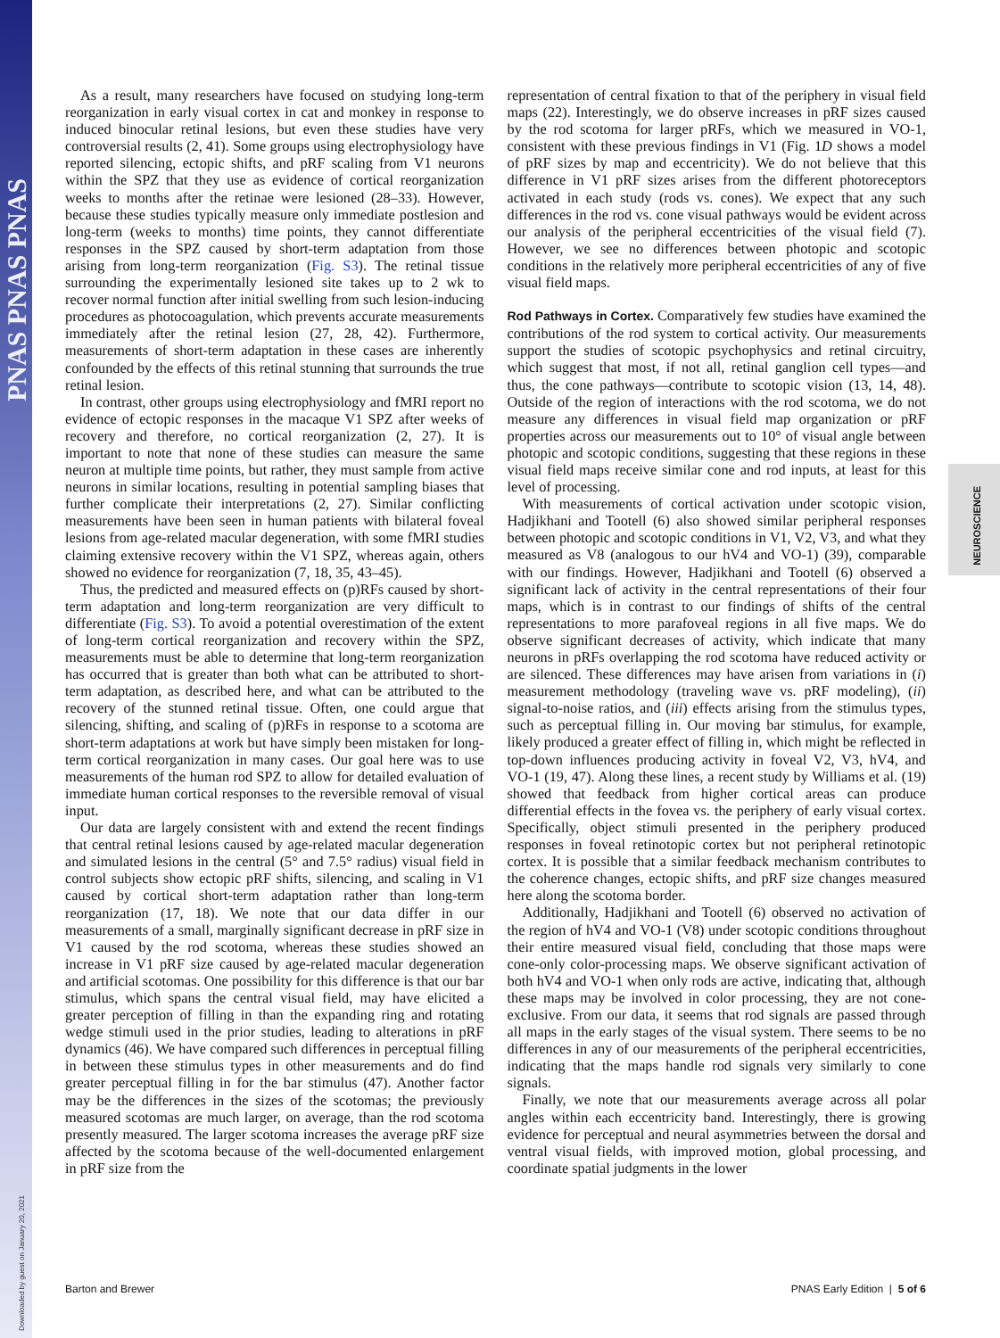PNAS PNAS PNAS
Downloaded by guest on January 20, 2021
NEUROSCIENCE
As a result, many researchers have focused on studying long-term reorganization in early visual cortex in cat and monkey in response to induced binocular retinal lesions, but even these studies have very controversial results (2, 41). Some groups using electrophysiology have reported silencing, ectopic shifts, and pRF scaling from V1 neurons within the SPZ that they use as evidence of cortical reorganization weeks to months after the retinae were lesioned (28–33). However, because these studies typically measure only immediate postlesion and long-term (weeks to months) time points, they cannot differentiate responses in the SPZ caused by short-term adaptation from those arising from long-term reorganization (Fig. S3). The retinal tissue surrounding the experimentally lesioned site takes up to 2 wk to recover normal function after initial swelling from such lesion-inducing procedures as photocoagulation, which prevents accurate measurements immediately after the retinal lesion (27, 28, 42). Furthermore, measurements of short-term adaptation in these cases are inherently confounded by the effects of this retinal stunning that surrounds the true retinal lesion.
In contrast, other groups using electrophysiology and fMRI report no evidence of ectopic responses in the macaque V1 SPZ after weeks of recovery and therefore, no cortical reorganization (2, 27). It is important to note that none of these studies can measure the same neuron at multiple time points, but rather, they must sample from active neurons in similar locations, resulting in potential sampling biases that further complicate their interpretations (2, 27). Similar conflicting measurements have been seen in human patients with bilateral foveal lesions from age-related macular degeneration, with some fMRI studies claiming extensive recovery within the V1 SPZ, whereas again, others showed no evidence for reorganization (7, 18, 35, 43–45).
Thus, the predicted and measured effects on (p)RFs caused by short-term adaptation and long-term reorganization are very difficult to differentiate (Fig. S3). To avoid a potential overestimation of the extent of long-term cortical reorganization and recovery within the SPZ, measurements must be able to determine that long-term reorganization has occurred that is greater than both what can be attributed to short-term adaptation, as described here, and what can be attributed to the recovery of the stunned retinal tissue. Often, one could argue that silencing, shifting, and scaling of (p)RFs in response to a scotoma are short-term adaptations at work but have simply been mistaken for long-term cortical reorganization in many cases. Our goal here was to use measurements of the human rod SPZ to allow for detailed evaluation of immediate human cortical responses to the reversible removal of visual input.
Our data are largely consistent with and extend the recent findings that central retinal lesions caused by age-related macular degeneration and simulated lesions in the central (5° and 7.5° radius) visual field in control subjects show ectopic pRF shifts, silencing, and scaling in V1 caused by cortical short-term adaptation rather than long-term reorganization (17, 18). We note that our data differ in our measurements of a small, marginally significant decrease in pRF size in V1 caused by the rod scotoma, whereas these studies showed an increase in V1 pRF size caused by age-related macular degeneration and artificial scotomas. One possibility for this difference is that our bar stimulus, which spans the central visual field, may have elicited a greater perception of filling in than the expanding ring and rotating wedge stimuli used in the prior studies, leading to alterations in pRF dynamics (46). We have compared such differences in perceptual filling in between these stimulus types in other measurements and do find greater perceptual filling in for the bar stimulus (47). Another factor may be the differences in the sizes of the scotomas; the previously measured scotomas are much larger, on average, than the rod scotoma presently measured. The larger scotoma increases the average pRF size affected by the scotoma because of the well-documented enlargement in pRF size from the
representation of central fixation to that of the periphery in visual field maps (22). Interestingly, we do observe increases in pRF sizes caused by the rod scotoma for larger pRFs, which we measured in VO-1, consistent with these previous findings in V1 (Fig. 1D shows a model of pRF sizes by map and eccentricity). We do not believe that this difference in V1 pRF sizes arises from the different photoreceptors activated in each study (rods vs. cones). We expect that any such differences in the rod vs. cone visual pathways would be evident across our analysis of the peripheral eccentricities of the visual field (7). However, we see no differences between photopic and scotopic conditions in the relatively more peripheral eccentricities of any of five visual field maps.
Rod Pathways in Cortex. Comparatively few studies have examined the contributions of the rod system to cortical activity. Our measurements support the studies of scotopic psychophysics and retinal circuitry, which suggest that most, if not all, retinal ganglion cell types—and thus, the cone pathways—contribute to scotopic vision (13, 14, 48). Outside of the region of interactions with the rod scotoma, we do not measure any differences in visual field map organization or pRF properties across our measurements out to 10° of visual angle between photopic and scotopic conditions, suggesting that these regions in these visual field maps receive similar cone and rod inputs, at least for this level of processing.
With measurements of cortical activation under scotopic vision, Hadjikhani and Tootell (6) also showed similar peripheral responses between photopic and scotopic conditions in V1, V2, V3, and what they measured as V8 (analogous to our hV4 and VO-1) (39), comparable with our findings. However, Hadjikhani and Tootell (6) observed a significant lack of activity in the central representations of their four maps, which is in contrast to our findings of shifts of the central representations to more parafoveal regions in all five maps. We do observe significant decreases of activity, which indicate that many neurons in pRFs overlapping the rod scotoma have reduced activity or are silenced. These differences may have arisen from variations in (i) measurement methodology (traveling wave vs. pRF modeling), (ii) signal-to-noise ratios, and (iii) effects arising from the stimulus types, such as perceptual filling in. Our moving bar stimulus, for example, likely produced a greater effect of filling in, which might be reflected in top-down influences producing activity in foveal V2, V3, hV4, and VO-1 (19, 47). Along these lines, a recent study by Williams et al. (19) showed that feedback from higher cortical areas can produce differential effects in the fovea vs. the periphery of early visual cortex. Specifically, object stimuli presented in the periphery produced responses in foveal retinotopic cortex but not peripheral retinotopic cortex. It is possible that a similar feedback mechanism contributes to the coherence changes, ectopic shifts, and pRF size changes measured here along the scotoma border.
Additionally, Hadjikhani and Tootell (6) observed no activation of the region of hV4 and VO-1 (V8) under scotopic conditions throughout their entire measured visual field, concluding that those maps were cone-only color-processing maps. We observe significant activation of both hV4 and VO-1 when only rods are active, indicating that, although these maps may be involved in color processing, they are not cone-exclusive. From our data, it seems that rod signals are passed through all maps in the early stages of the visual system. There seems to be no differences in any of our measurements of the peripheral eccentricities, indicating that the maps handle rod signals very similarly to cone signals.
Finally, we note that our measurements average across all polar angles within each eccentricity band. Interestingly, there is growing evidence for perceptual and neural asymmetries between the dorsal and ventral visual fields, with improved motion, global processing, and coordinate spatial judgments in the lower
Barton and Brewer PNAS Early Edition | 5 of 6